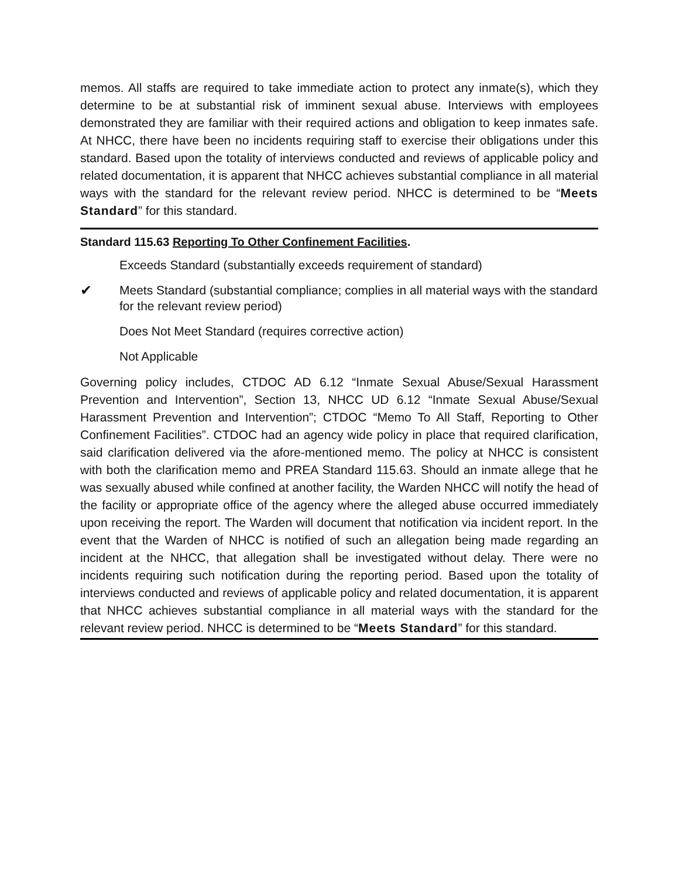memos. All staffs are required to take immediate action to protect any inmate(s), which they determine to be at substantial risk of imminent sexual abuse. Interviews with employees demonstrated they are familiar with their required actions and obligation to keep inmates safe. At NHCC, there have been no incidents requiring staff to exercise their obligations under this standard. Based upon the totality of interviews conducted and reviews of applicable policy and related documentation, it is apparent that NHCC achieves substantial compliance in all material ways with the standard for the relevant review period. NHCC is determined to be “Meets Standard” for this standard.
Standard 115.63 Reporting To Other Confinement Facilities.
Exceeds Standard (substantially exceeds requirement of standard)
✔ Meets Standard (substantial compliance; complies in all material ways with the standard for the relevant review period)
Does Not Meet Standard (requires corrective action)
Not Applicable
Governing policy includes, CTDOC AD 6.12 “Inmate Sexual Abuse/Sexual Harassment Prevention and Intervention”, Section 13, NHCC UD 6.12 “Inmate Sexual Abuse/Sexual Harassment Prevention and Intervention”; CTDOC “Memo To All Staff, Reporting to Other Confinement Facilities”. CTDOC had an agency wide policy in place that required clarification, said clarification delivered via the afore-mentioned memo. The policy at NHCC is consistent with both the clarification memo and PREA Standard 115.63. Should an inmate allege that he was sexually abused while confined at another facility, the Warden NHCC will notify the head of the facility or appropriate office of the agency where the alleged abuse occurred immediately upon receiving the report. The Warden will document that notification via incident report. In the event that the Warden of NHCC is notified of such an allegation being made regarding an incident at the NHCC, that allegation shall be investigated without delay. There were no incidents requiring such notification during the reporting period. Based upon the totality of interviews conducted and reviews of applicable policy and related documentation, it is apparent that NHCC achieves substantial compliance in all material ways with the standard for the relevant review period. NHCC is determined to be “Meets Standard” for this standard.